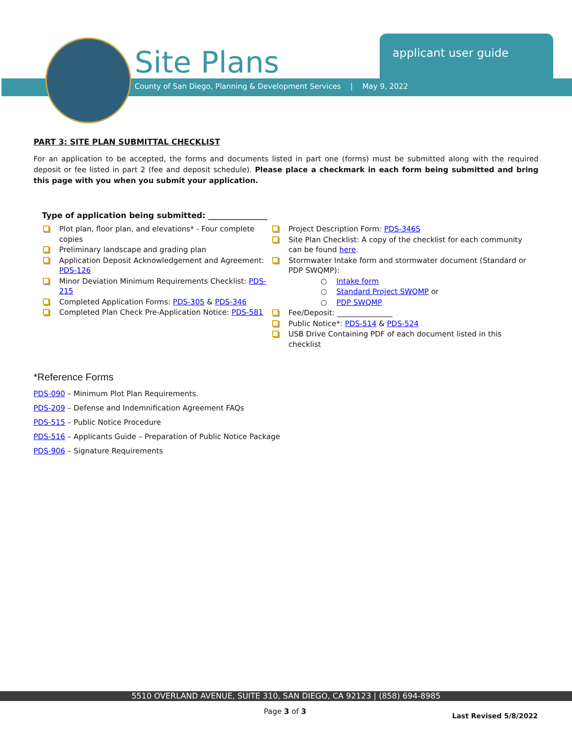Site Plans
County of San Diego, Planning & Development Services | May 9, 2022
applicant user guide
PART 3: SITE PLAN SUBMITTAL CHECKLIST
For an application to be accepted, the forms and documents listed in part one (forms) must be submitted along with the required deposit or fee listed in part 2 (fee and deposit schedule). Please place a checkmark in each form being submitted and bring this page with you when you submit your application.
Type of application being submitted: _______________
Plot plan, floor plan, and elevations* - Four complete copies
Preliminary landscape and grading plan
Application Deposit Acknowledgement and Agreement: PDS-126
Minor Deviation Minimum Requirements Checklist: PDS-215
Completed Application Forms: PDS-305 & PDS-346
Completed Plan Check Pre-Application Notice: PDS-581
Project Description Form: PDS-346S
Site Plan Checklist: A copy of the checklist for each community can be found here.
Stormwater Intake form and stormwater document (Standard or PDP SWQMP):
○ Intake form
○ Standard Project SWQMP or
○ PDP SWQMP
Fee/Deposit: _______________
Public Notice*: PDS-514 & PDS-524
USB Drive Containing PDF of each document listed in this checklist
*Reference Forms
PDS-090 – Minimum Plot Plan Requirements.
PDS-209 – Defense and Indemnification Agreement FAQs
PDS-515 – Public Notice Procedure
PDS-516 – Applicants Guide – Preparation of Public Notice Package
PDS-906 – Signature Requirements
5510 OVERLAND AVENUE, SUITE 310, SAN DIEGO, CA 92123 | (858) 694-8985
Page 3 of 3
Last Revised 5/8/2022